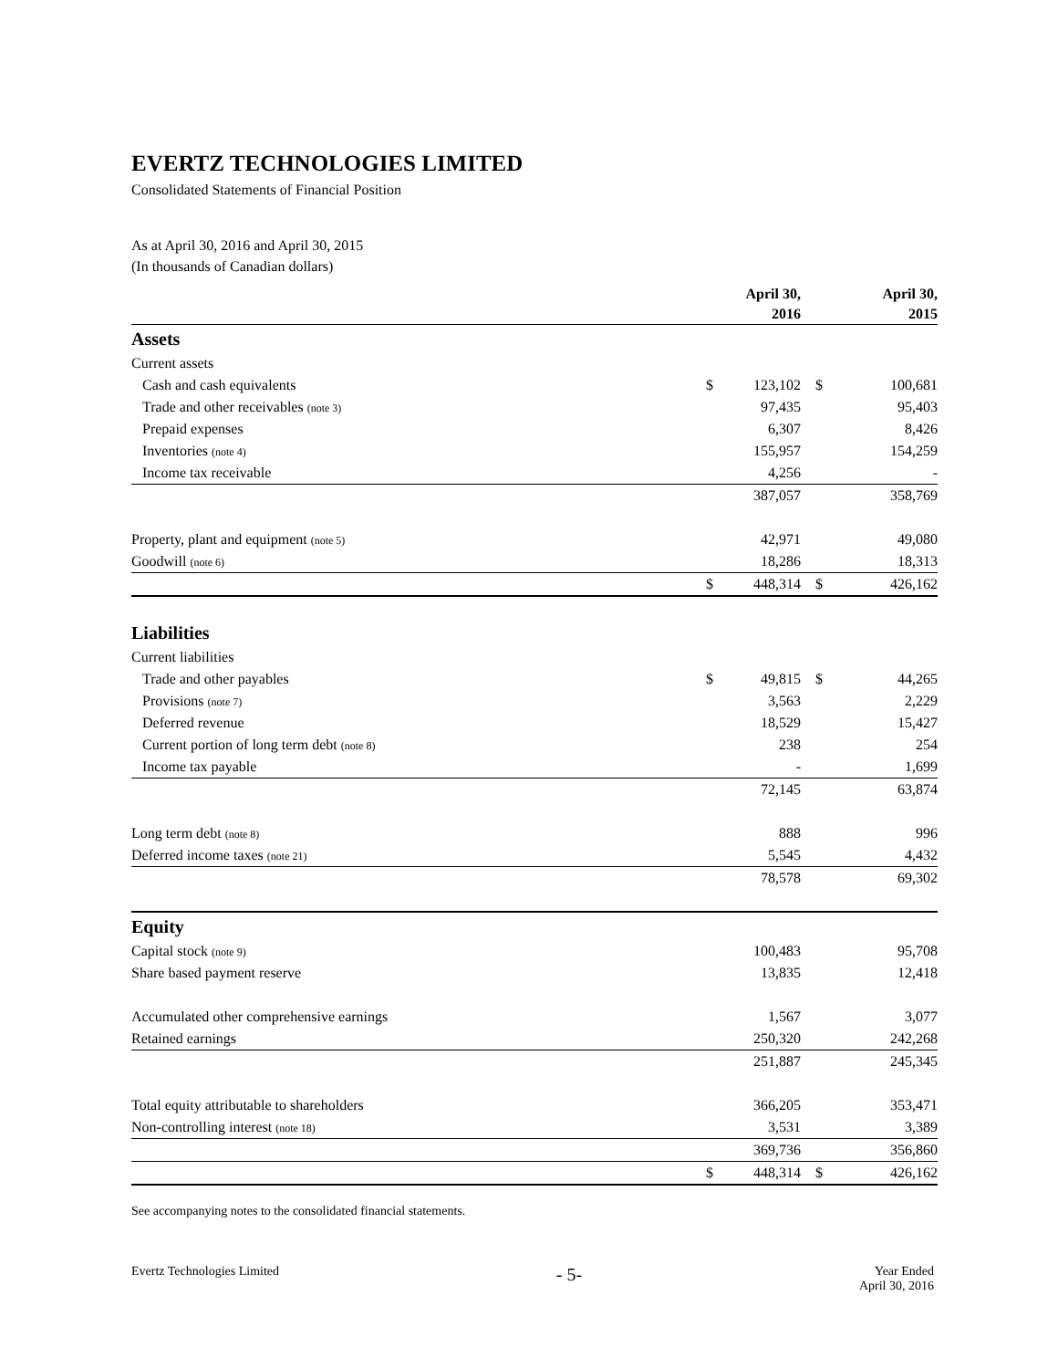EVERTZ TECHNOLOGIES LIMITED
Consolidated Statements of Financial Position
As at April 30, 2016 and April 30, 2015
(In thousands of Canadian dollars)
| | | April 30, 2016 | | April 30, 2015 |
| --- | --- | --- | --- | --- |
| Assets | | | | |
| Current assets | | | | |
| Cash and cash equivalents | $ | 123,102 | $ | 100,681 |
| Trade and other receivables (note 3) | | 97,435 | | 95,403 |
| Prepaid expenses | | 6,307 | | 8,426 |
| Inventories (note 4) | | 155,957 | | 154,259 |
| Income tax receivable | | 4,256 | | - |
| | | 387,057 | | 358,769 |
| Property, plant and equipment (note 5) | | 42,971 | | 49,080 |
| Goodwill (note 6) | | 18,286 | | 18,313 |
| | $ | 448,314 | $ | 426,162 |
| Liabilities | | | | |
| Current liabilities | | | | |
| Trade and other payables | $ | 49,815 | $ | 44,265 |
| Provisions (note 7) | | 3,563 | | 2,229 |
| Deferred revenue | | 18,529 | | 15,427 |
| Current portion of long term debt (note 8) | | 238 | | 254 |
| Income tax payable | | - | | 1,699 |
| | | 72,145 | | 63,874 |
| Long term debt (note 8) | | 888 | | 996 |
| Deferred income taxes (note 21) | | 5,545 | | 4,432 |
| | | 78,578 | | 69,302 |
| Equity | | | | |
| Capital stock (note 9) | | 100,483 | | 95,708 |
| Share based payment reserve | | 13,835 | | 12,418 |
| Accumulated other comprehensive earnings | | 1,567 | | 3,077 |
| Retained earnings | | 250,320 | | 242,268 |
| | | 251,887 | | 245,345 |
| Total equity attributable to shareholders | | 366,205 | | 353,471 |
| Non-controlling interest (note 18) | | 3,531 | | 3,389 |
| | | 369,736 | | 356,860 |
| | $ | 448,314 | $ | 426,162 |
See accompanying notes to the consolidated financial statements.
Evertz Technologies Limited - 5- Year Ended
April 30, 2016